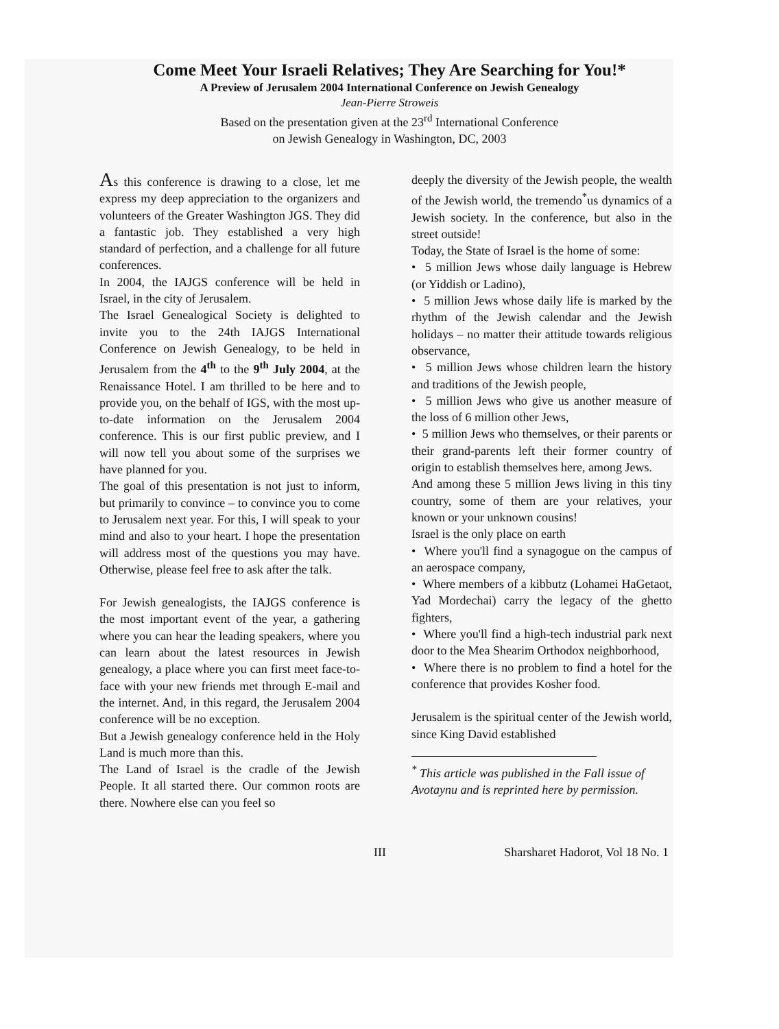Come Meet Your Israeli Relatives; They Are Searching for You!*
A Preview of Jerusalem 2004 International Conference on Jewish Genealogy
Jean-Pierre Stroweis
Based on the presentation given at the 23<sup>rd</sup> International Conference
on Jewish Genealogy in Washington, DC, 2003
As this conference is drawing to a close, let me express my deep appreciation to the organizers and volunteers of the Greater Washington JGS. They did a fantastic job. They established a very high standard of perfection, and a challenge for all future conferences.
In 2004, the IAJGS conference will be held in Israel, in the city of Jerusalem.
The Israel Genealogical Society is delighted to invite you to the 24th IAJGS International Conference on Jewish Genealogy, to be held in Jerusalem from the 4<sup>th</sup> to the 9<sup>th</sup> July 2004, at the Renaissance Hotel. I am thrilled to be here and to provide you, on the behalf of IGS, with the most up-to-date information on the Jerusalem 2004 conference. This is our first public preview, and I will now tell you about some of the surprises we have planned for you.
The goal of this presentation is not just to inform, but primarily to convince – to convince you to come to Jerusalem next year. For this, I will speak to your mind and also to your heart. I hope the presentation will address most of the questions you may have. Otherwise, please feel free to ask after the talk.
For Jewish genealogists, the IAJGS conference is the most important event of the year, a gathering where you can hear the leading speakers, where you can learn about the latest resources in Jewish genealogy, a place where you can first meet face-to-face with your new friends met through E-mail and the internet. And, in this regard, the Jerusalem 2004 conference will be no exception.
But a Jewish genealogy conference held in the Holy Land is much more than this.
The Land of Israel is the cradle of the Jewish People. It all started there. Our common roots are there. Nowhere else can you feel so
deeply the diversity of the Jewish people, the wealth of the Jewish world, the tremendo<sup>*</sup>us dynamics of a Jewish society. In the conference, but also in the street outside!
Today, the State of Israel is the home of some:
• 5 million Jews whose daily language is Hebrew (or Yiddish or Ladino),
• 5 million Jews whose daily life is marked by the rhythm of the Jewish calendar and the Jewish holidays – no matter their attitude towards religious observance,
• 5 million Jews whose children learn the history and traditions of the Jewish people,
• 5 million Jews who give us another measure of the loss of 6 million other Jews,
• 5 million Jews who themselves, or their parents or their grand-parents left their former country of origin to establish themselves here, among Jews.
And among these 5 million Jews living in this tiny country, some of them are your relatives, your known or your unknown cousins!
Israel is the only place on earth
• Where you'll find a synagogue on the campus of an aerospace company,
• Where members of a kibbutz (Lohamei HaGetaot, Yad Mordechai) carry the legacy of the ghetto fighters,
• Where you'll find a high-tech industrial park next door to the Mea Shearim Orthodox neighborhood,
• Where there is no problem to find a hotel for the conference that provides Kosher food.
Jerusalem is the spiritual center of the Jewish world, since King David established
<sup>*</sup> This article was published in the Fall issue of Avotaynu and is reprinted here by permission.
III Sharsharet Hadorot, Vol 18 No. 1